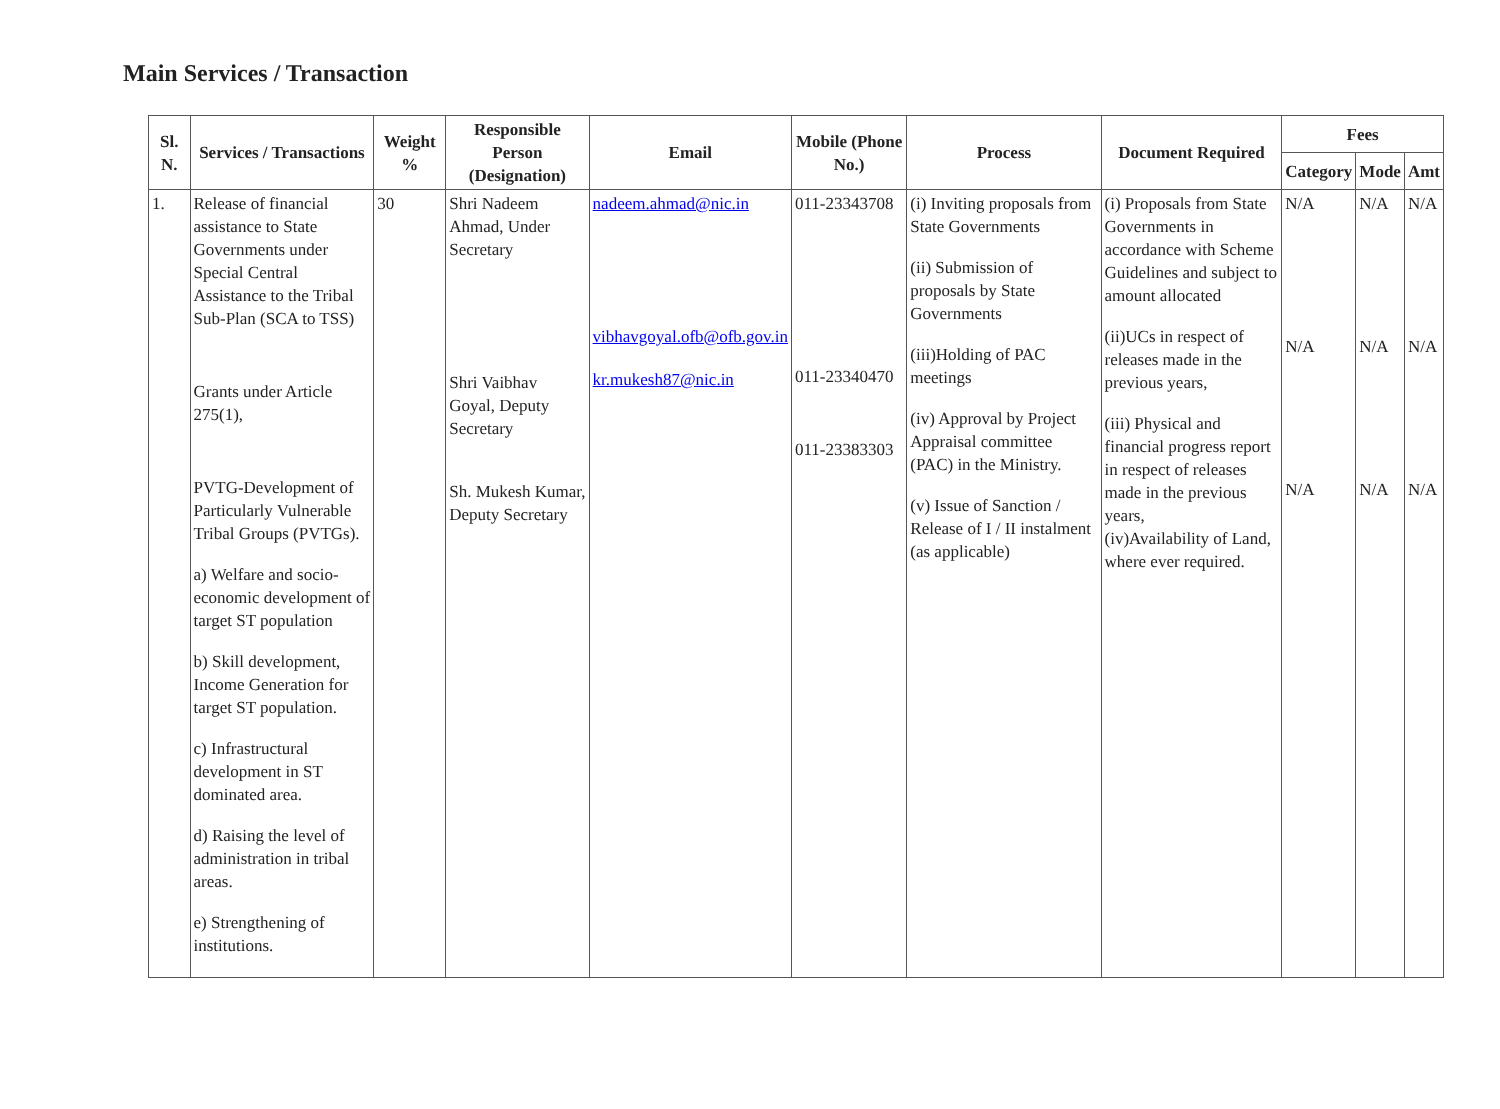Main Services / Transaction
| Sl. N. | Services / Transactions | Weight % | Responsible Person (Designation) | Email | Mobile (Phone No.) | Process | Document Required | Fees | | |
| --- | --- | --- | --- | --- | --- | --- | --- | --- | --- | --- |
| | | | | | | | | Category | Mode | Amt |
| 1. | Release of financial assistance to State Governments under Special Central Assistance to the Tribal Sub-Plan (SCA to TSS) Grants under Article 275(1), PVTG-Development of Particularly Vulnerable Tribal Groups (PVTGs). a) Welfare and socio-economic development of target ST population b) Skill development, Income Generation for target ST population. c) Infrastructural development in ST dominated area. d) Raising the level of administration in tribal areas. e) Strengthening of institutions. | 30 | Shri Nadeem Ahmad, Under Secretary Shri Vaibhav Goyal, Deputy Secretary Sh. Mukesh Kumar, Deputy Secretary | nadeem.ahmad@nic.in vibhavgoyal.ofb@ofb.gov.in kr.mukesh87@nic.in | 011-23343708 011-23340470 011-23383303 | (i) Inviting proposals from State Governments (ii) Submission of proposals by State Governments (iii)Holding of PAC meetings (iv) Approval by Project Appraisal committee (PAC) in the Ministry. (v) Issue of Sanction / Release of I / II instalment (as applicable) | (i) Proposals from State Governments in accordance with Scheme Guidelines and subject to amount allocated (ii)UCs in respect of releases made in the previous years, (iii) Physical and financial progress report in respect of releases made in the previous years, (iv)Availability of Land, where ever required. | N/A N/A N/A | N/A N/A N/A | N/A N/A N/A |